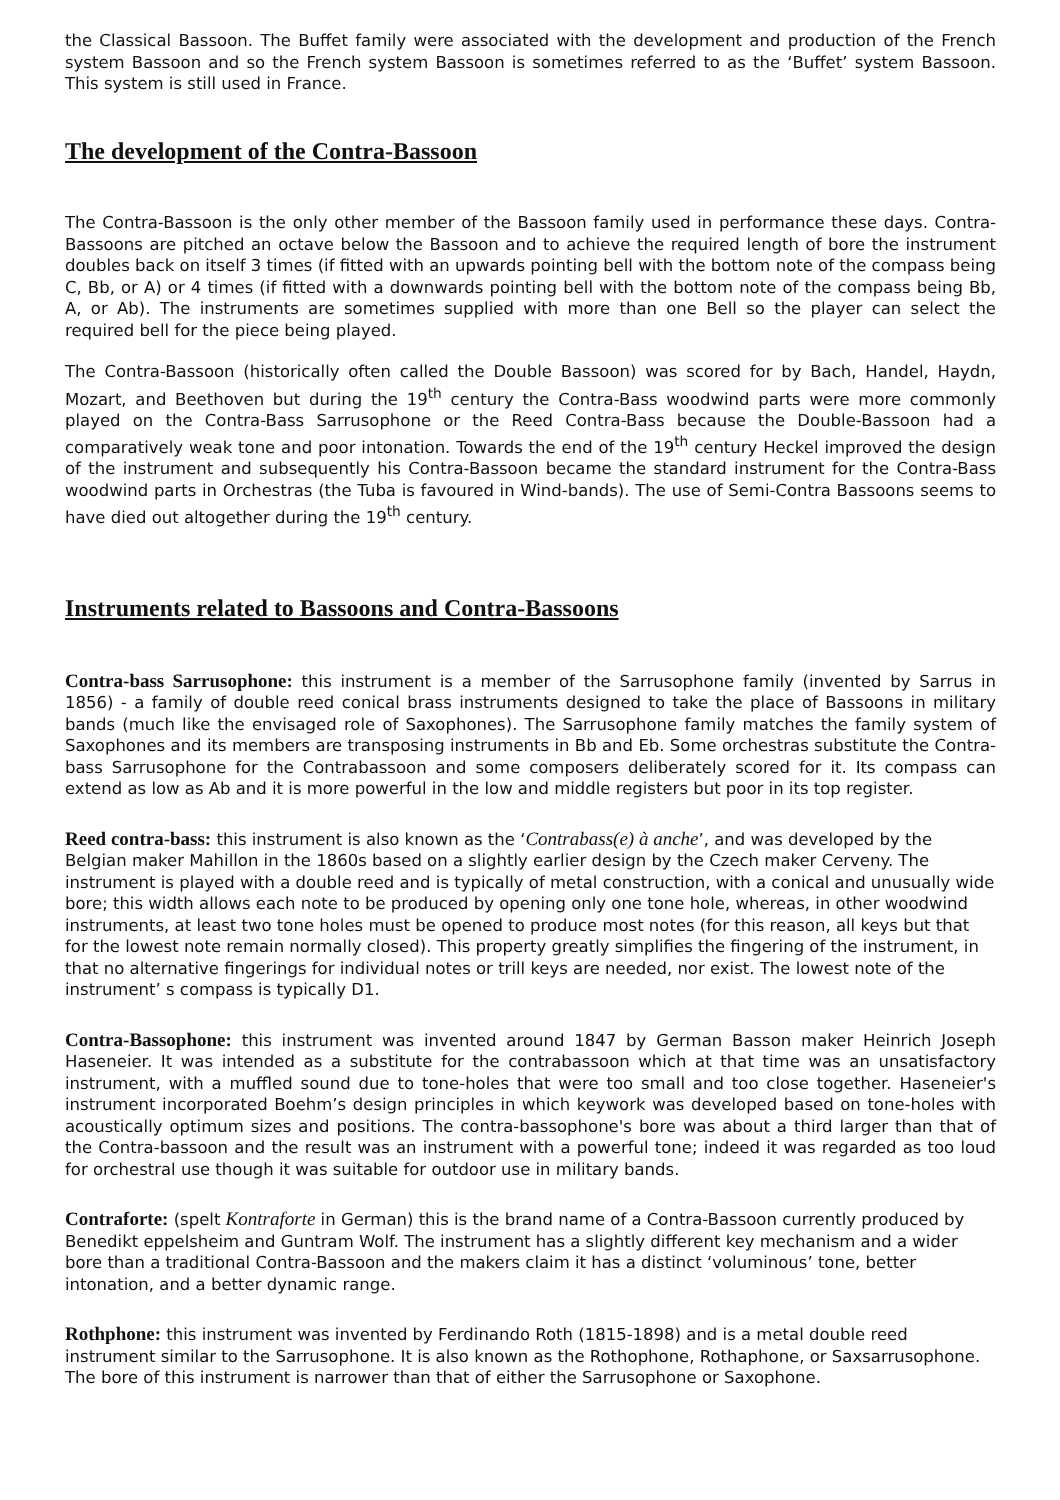the Classical Bassoon. The Buffet family were associated with the development and production of the French system Bassoon and so the French system Bassoon is sometimes referred to as the ‘Buffet’ system Bassoon. This system is still used in France.
The development of the Contra-Bassoon
The Contra-Bassoon is the only other member of the Bassoon family used in performance these days. Contra-Bassoons are pitched an octave below the Bassoon and to achieve the required length of bore the instrument doubles back on itself 3 times (if fitted with an upwards pointing bell with the bottom note of the compass being C, Bb, or A) or 4 times (if fitted with a downwards pointing bell with the bottom note of the compass being Bb, A, or Ab). The instruments are sometimes supplied with more than one Bell so the player can select the required bell for the piece being played.
The Contra-Bassoon (historically often called the Double Bassoon) was scored for by Bach, Handel, Haydn, Mozart, and Beethoven but during the 19<sup>th</sup> century the Contra-Bass woodwind parts were more commonly played on the Contra-Bass Sarrusophone or the Reed Contra-Bass because the Double-Bassoon had a comparatively weak tone and poor intonation. Towards the end of the 19<sup>th</sup> century Heckel improved the design of the instrument and subsequently his Contra-Bassoon became the standard instrument for the Contra-Bass woodwind parts in Orchestras (the Tuba is favoured in Wind-bands). The use of Semi-Contra Bassoons seems to have died out altogether during the 19<sup>th</sup> century.
Instruments related to Bassoons and Contra-Bassoons
Contra-bass Sarrusophone: this instrument is a member of the Sarrusophone family (invented by Sarrus in 1856) - a family of double reed conical brass instruments designed to take the place of Bassoons in military bands (much like the envisaged role of Saxophones). The Sarrusophone family matches the family system of Saxophones and its members are transposing instruments in Bb and Eb. Some orchestras substitute the Contra-bass Sarrusophone for the Contrabassoon and some composers deliberately scored for it. Its compass can extend as low as Ab and it is more powerful in the low and middle registers but poor in its top register.
Reed contra-bass: this instrument is also known as the ‘Contrabass(e) à anche’, and was developed by the Belgian maker Mahillon in the 1860s based on a slightly earlier design by the Czech maker Cerveny. The instrument is played with a double reed and is typically of metal construction, with a conical and unusually wide bore; this width allows each note to be produced by opening only one tone hole, whereas, in other woodwind instruments, at least two tone holes must be opened to produce most notes (for this reason, all keys but that for the lowest note remain normally closed). This property greatly simplifies the fingering of the instrument, in that no alternative fingerings for individual notes or trill keys are needed, nor exist. The lowest note of the instrument’ s compass is typically D1.
Contra-Bassophone: this instrument was invented around 1847 by German Basson maker Heinrich Joseph Haseneier. It was intended as a substitute for the contrabassoon which at that time was an unsatisfactory instrument, with a muffled sound due to tone-holes that were too small and too close together. Haseneier's instrument incorporated Boehm’s design principles in which keywork was developed based on tone-holes with acoustically optimum sizes and positions. The contra-bassophone's bore was about a third larger than that of the Contra-bassoon and the result was an instrument with a powerful tone; indeed it was regarded as too loud for orchestral use though it was suitable for outdoor use in military bands.
Contraforte: (spelt Kontraforte in German) this is the brand name of a Contra-Bassoon currently produced by Benedikt eppelsheim and Guntram Wolf. The instrument has a slightly different key mechanism and a wider bore than a traditional Contra-Bassoon and the makers claim it has a distinct ‘voluminous’ tone, better intonation, and a better dynamic range.
Rothphone: this instrument was invented by Ferdinando Roth (1815-1898) and is a metal double reed instrument similar to the Sarrusophone. It is also known as the Rothophone, Rothaphone, or Saxsarrusophone. The bore of this instrument is narrower than that of either the Sarrusophone or Saxophone.